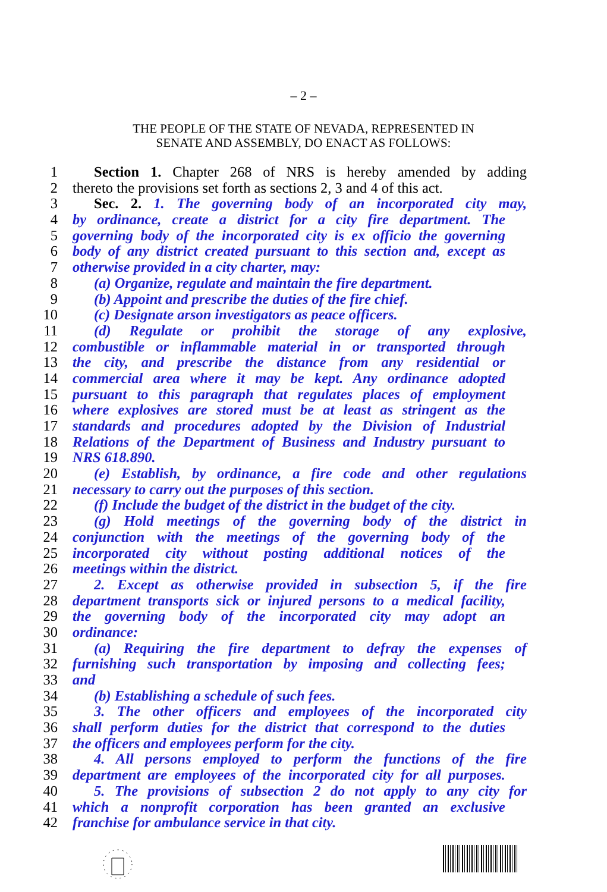– 2 –
THE PEOPLE OF THE STATE OF NEVADA, REPRESENTED IN
SENATE AND ASSEMBLY, DO ENACT AS FOLLOWS:
1 Section 1. Chapter 268 of NRS is hereby amended by adding
2 thereto the provisions set forth as sections 2, 3 and 4 of this act.
3 Sec. 2. 1. The governing body of an incorporated city may,
4 by ordinance, create a district for a city fire department. The
5 governing body of the incorporated city is ex officio the governing
6 body of any district created pursuant to this section and, except as
7 otherwise provided in a city charter, may:
8 (a) Organize, regulate and maintain the fire department.
9 (b) Appoint and prescribe the duties of the fire chief.
10 (c) Designate arson investigators as peace officers.
11 (d) Regulate or prohibit the storage of any explosive,
12 combustible or inflammable material in or transported through
13 the city, and prescribe the distance from any residential or
14 commercial area where it may be kept. Any ordinance adopted
15 pursuant to this paragraph that regulates places of employment
16 where explosives are stored must be at least as stringent as the
17 standards and procedures adopted by the Division of Industrial
18 Relations of the Department of Business and Industry pursuant to
19 NRS 618.890.
20 (e) Establish, by ordinance, a fire code and other regulations
21 necessary to carry out the purposes of this section.
22 (f) Include the budget of the district in the budget of the city.
23 (g) Hold meetings of the governing body of the district in
24 conjunction with the meetings of the governing body of the
25 incorporated city without posting additional notices of the
26 meetings within the district.
27 2. Except as otherwise provided in subsection 5, if the fire
28 department transports sick or injured persons to a medical facility,
29 the governing body of the incorporated city may adopt an
30 ordinance:
31 (a) Requiring the fire department to defray the expenses of
32 furnishing such transportation by imposing and collecting fees;
33 and
34 (b) Establishing a schedule of such fees.
35 3. The other officers and employees of the incorporated city
36 shall perform duties for the district that correspond to the duties
37 the officers and employees perform for the city.
38 4. All persons employed to perform the functions of the fire
39 department are employees of the incorporated city for all purposes.
40 5. The provisions of subsection 2 do not apply to any city for
41 which a nonprofit corporation has been granted an exclusive
42 franchise for ambulance service in that city.